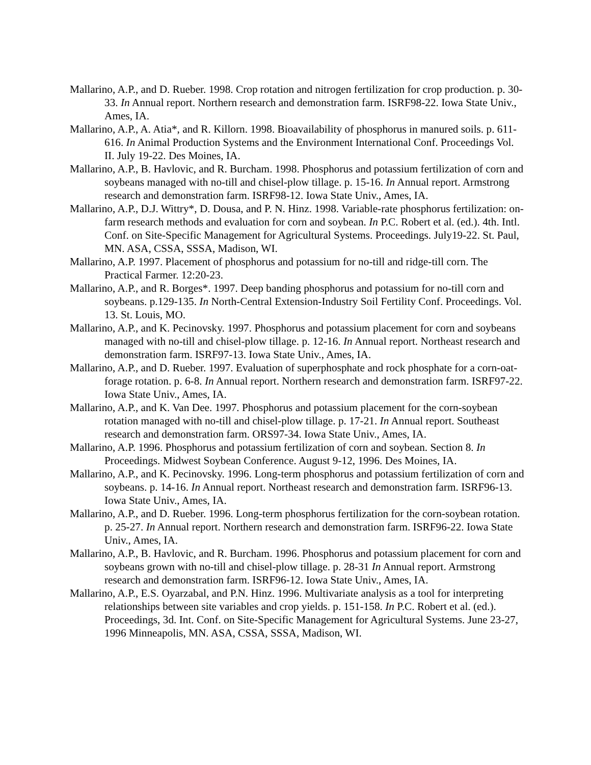Mallarino, A.P., and D. Rueber. 1998. Crop rotation and nitrogen fertilization for crop production. p. 30-33. In Annual report. Northern research and demonstration farm. ISRF98-22. Iowa State Univ., Ames, IA.
Mallarino, A.P., A. Atia*, and R. Killorn. 1998. Bioavailability of phosphorus in manured soils. p. 611-616. In Animal Production Systems and the Environment International Conf. Proceedings Vol. II. July 19-22. Des Moines, IA.
Mallarino, A.P., B. Havlovic, and R. Burcham. 1998. Phosphorus and potassium fertilization of corn and soybeans managed with no-till and chisel-plow tillage. p. 15-16. In Annual report. Armstrong research and demonstration farm. ISRF98-12. Iowa State Univ., Ames, IA.
Mallarino, A.P., D.J. Wittry*, D. Dousa, and P. N. Hinz. 1998. Variable-rate phosphorus fertilization: on-farm research methods and evaluation for corn and soybean. In P.C. Robert et al. (ed.). 4th. Intl. Conf. on Site-Specific Management for Agricultural Systems. Proceedings. July19-22. St. Paul, MN. ASA, CSSA, SSSA, Madison, WI.
Mallarino, A.P. 1997. Placement of phosphorus and potassium for no-till and ridge-till corn. The Practical Farmer. 12:20-23.
Mallarino, A.P., and R. Borges*. 1997. Deep banding phosphorus and potassium for no-till corn and soybeans. p.129-135. In North-Central Extension-Industry Soil Fertility Conf. Proceedings. Vol. 13. St. Louis, MO.
Mallarino, A.P., and K. Pecinovsky. 1997. Phosphorus and potassium placement for corn and soybeans managed with no-till and chisel-plow tillage. p. 12-16. In Annual report. Northeast research and demonstration farm. ISRF97-13. Iowa State Univ., Ames, IA.
Mallarino, A.P., and D. Rueber. 1997. Evaluation of superphosphate and rock phosphate for a corn-oat-forage rotation. p. 6-8. In Annual report. Northern research and demonstration farm. ISRF97-22. Iowa State Univ., Ames, IA.
Mallarino, A.P., and K. Van Dee. 1997. Phosphorus and potassium placement for the corn-soybean rotation managed with no-till and chisel-plow tillage. p. 17-21. In Annual report. Southeast research and demonstration farm. ORS97-34. Iowa State Univ., Ames, IA.
Mallarino, A.P. 1996. Phosphorus and potassium fertilization of corn and soybean. Section 8. In Proceedings. Midwest Soybean Conference. August 9-12, 1996. Des Moines, IA.
Mallarino, A.P., and K. Pecinovsky. 1996. Long-term phosphorus and potassium fertilization of corn and soybeans. p. 14-16. In Annual report. Northeast research and demonstration farm. ISRF96-13. Iowa State Univ., Ames, IA.
Mallarino, A.P., and D. Rueber. 1996. Long-term phosphorus fertilization for the corn-soybean rotation. p. 25-27. In Annual report. Northern research and demonstration farm. ISRF96-22. Iowa State Univ., Ames, IA.
Mallarino, A.P., B. Havlovic, and R. Burcham. 1996. Phosphorus and potassium placement for corn and soybeans grown with no-till and chisel-plow tillage. p. 28-31 In Annual report. Armstrong research and demonstration farm. ISRF96-12. Iowa State Univ., Ames, IA.
Mallarino, A.P., E.S. Oyarzabal, and P.N. Hinz. 1996. Multivariate analysis as a tool for interpreting relationships between site variables and crop yields. p. 151-158. In P.C. Robert et al. (ed.). Proceedings, 3d. Int. Conf. on Site-Specific Management for Agricultural Systems. June 23-27, 1996 Minneapolis, MN. ASA, CSSA, SSSA, Madison, WI.